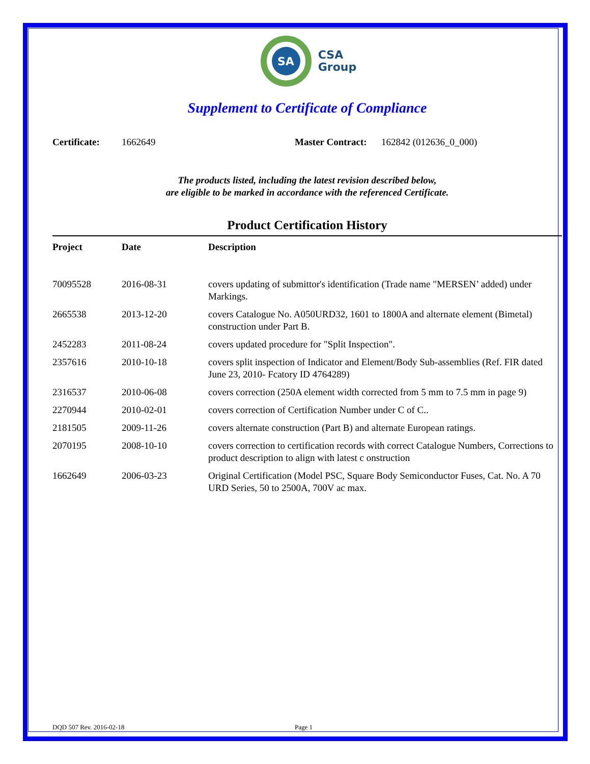SA
CSA
Group
Supplement to Certificate of Compliance
Certificate: 1662649 Master Contract: 162842 (012636_0_000)
The products listed, including the latest revision described below,
are eligible to be marked in accordance with the referenced Certificate.
Product Certification History
| Project | Date | Description |
| --- | --- | --- |
| 70095528 | 2016-08-31 | covers updating of submittor's identification (Trade name "MERSEN’ added) under Markings. |
| 2665538 | 2013-12-20 | covers Catalogue No. A050URD32, 1601 to 1800A and alternate element (Bimetal) construction under Part B. |
| 2452283 | 2011-08-24 | covers updated procedure for "Split Inspection". |
| 2357616 | 2010-10-18 | covers split inspection of Indicator and Element/Body Sub-assemblies (Ref. FIR dated June 23, 2010- Fcatory ID 4764289) |
| 2316537 | 2010-06-08 | covers correction (250A element width corrected from 5 mm to 7.5 mm in page 9) |
| 2270944 | 2010-02-01 | covers correction of Certification Number under C of C.. |
| 2181505 | 2009-11-26 | covers alternate construction (Part B) and alternate European ratings. |
| 2070195 | 2008-10-10 | covers correction to certification records with correct Catalogue Numbers, Corrections to product description to align with latest c onstruction |
| 1662649 | 2006-03-23 | Original Certification (Model PSC, Square Body Semiconductor Fuses, Cat. No. A 70 URD Series, 50 to 2500A, 700V ac max. |
DQD 507 Rev. 2016-02-18 Page 1